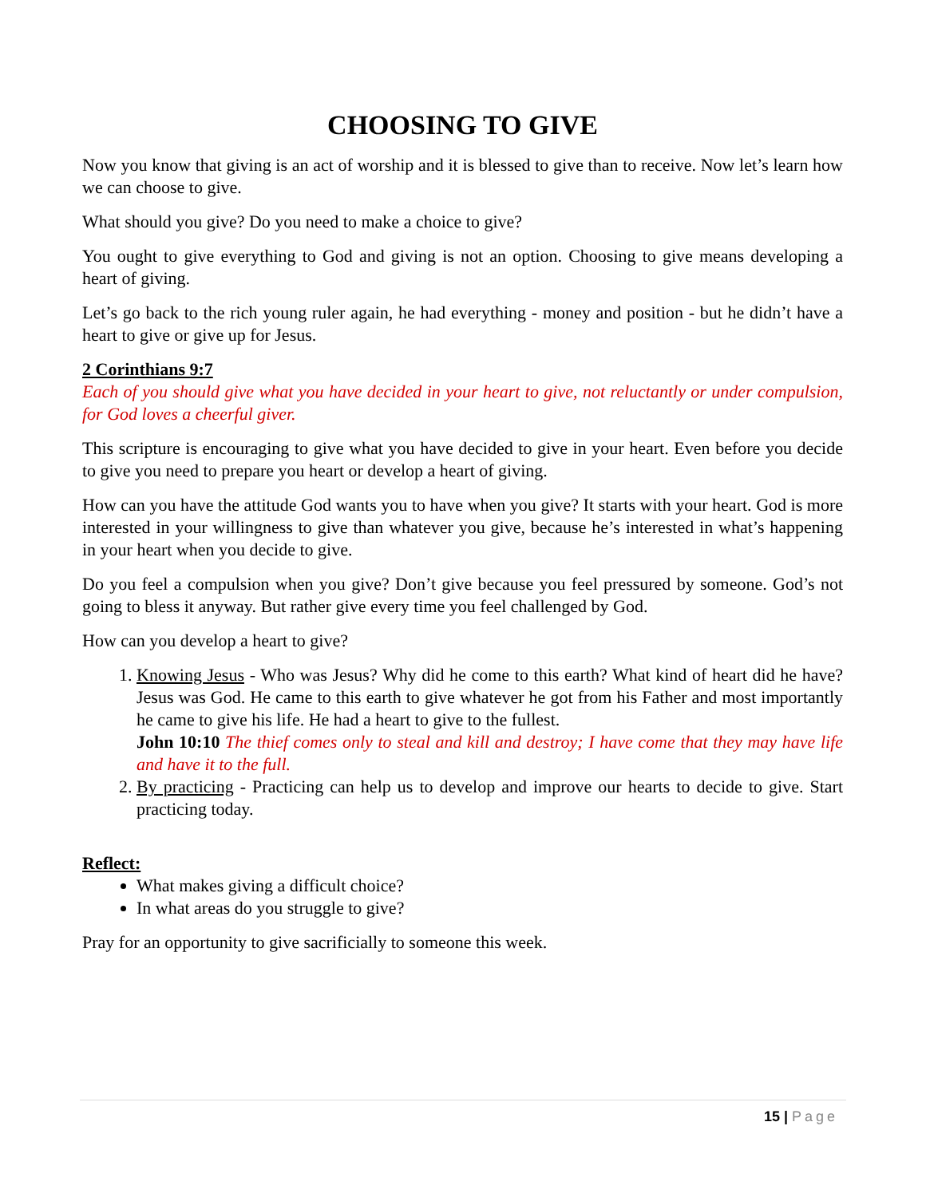CHOOSING TO GIVE
Now you know that giving is an act of worship and it is blessed to give than to receive. Now let’s learn how we can choose to give.
What should you give? Do you need to make a choice to give?
You ought to give everything to God and giving is not an option. Choosing to give means developing a heart of giving.
Let’s go back to the rich young ruler again, he had everything - money and position - but he didn’t have a heart to give or give up for Jesus.
2 Corinthians 9:7
Each of you should give what you have decided in your heart to give, not reluctantly or under compulsion, for God loves a cheerful giver.
This scripture is encouraging to give what you have decided to give in your heart. Even before you decide to give you need to prepare you heart or develop a heart of giving.
How can you have the attitude God wants you to have when you give? It starts with your heart. God is more interested in your willingness to give than whatever you give, because he’s interested in what’s happening in your heart when you decide to give.
Do you feel a compulsion when you give? Don’t give because you feel pressured by someone. God’s not going to bless it anyway. But rather give every time you feel challenged by God.
How can you develop a heart to give?
1. Knowing Jesus - Who was Jesus? Why did he come to this earth? What kind of heart did he have? Jesus was God. He came to this earth to give whatever he got from his Father and most importantly he came to give his life. He had a heart to give to the fullest.
John 10:10 The thief comes only to steal and kill and destroy; I have come that they may have life and have it to the full.
2. By practicing - Practicing can help us to develop and improve our hearts to decide to give. Start practicing today.
Reflect:
What makes giving a difficult choice?
In what areas do you struggle to give?
Pray for an opportunity to give sacrificially to someone this week.
15 | Page